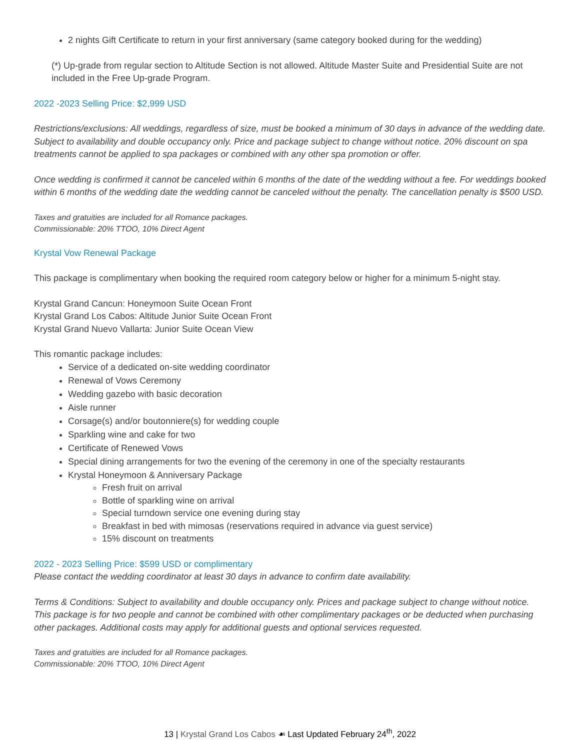2 nights Gift Certificate to return in your first anniversary (same category booked during for the wedding)
(*) Up-grade from regular section to Altitude Section is not allowed. Altitude Master Suite and Presidential Suite are not included in the Free Up-grade Program.
2022 -2023 Selling Price: $2,999 USD
Restrictions/exclusions: All weddings, regardless of size, must be booked a minimum of 30 days in advance of the wedding date. Subject to availability and double occupancy only. Price and package subject to change without notice. 20% discount on spa treatments cannot be applied to spa packages or combined with any other spa promotion or offer.
Once wedding is confirmed it cannot be canceled within 6 months of the date of the wedding without a fee. For weddings booked within 6 months of the wedding date the wedding cannot be canceled without the penalty. The cancellation penalty is $500 USD.
Taxes and gratuities are included for all Romance packages.
Commissionable: 20% TTOO, 10% Direct Agent
Krystal Vow Renewal Package
This package is complimentary when booking the required room category below or higher for a minimum 5-night stay.
Krystal Grand Cancun: Honeymoon Suite Ocean Front
Krystal Grand Los Cabos: Altitude Junior Suite Ocean Front
Krystal Grand Nuevo Vallarta: Junior Suite Ocean View
This romantic package includes:
Service of a dedicated on-site wedding coordinator
Renewal of Vows Ceremony
Wedding gazebo with basic decoration
Aisle runner
Corsage(s) and/or boutonniere(s) for wedding couple
Sparkling wine and cake for two
Certificate of Renewed Vows
Special dining arrangements for two the evening of the ceremony in one of the specialty restaurants
Krystal Honeymoon & Anniversary Package
Fresh fruit on arrival
Bottle of sparkling wine on arrival
Special turndown service one evening during stay
Breakfast in bed with mimosas (reservations required in advance via guest service)
15% discount on treatments
2022 - 2023 Selling Price: $599 USD or complimentary
Please contact the wedding coordinator at least 30 days in advance to confirm date availability.
Terms & Conditions: Subject to availability and double occupancy only. Prices and package subject to change without notice. This package is for two people and cannot be combined with other complimentary packages or be deducted when purchasing other packages. Additional costs may apply for additional guests and optional services requested.
Taxes and gratuities are included for all Romance packages.
Commissionable: 20% TTOO, 10% Direct Agent
13 | Krystal Grand Los Cabos ☙ Last Updated February 24<sup>th</sup>, 2022